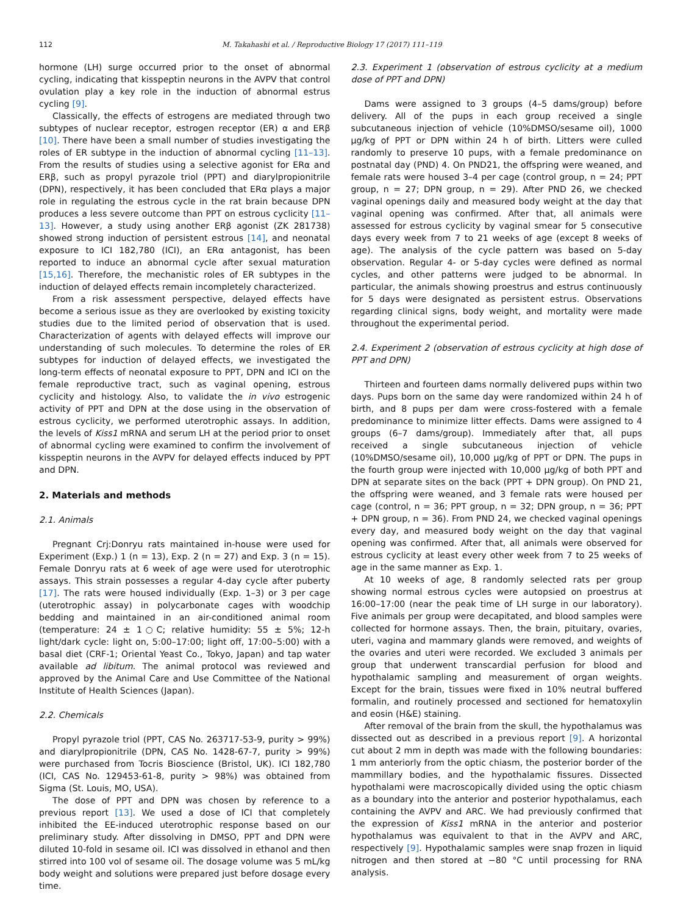112 M. Takahashi et al. / Reproductive Biology 17 (2017) 111–119
hormone (LH) surge occurred prior to the onset of abnormal cycling, indicating that kisspeptin neurons in the AVPV that control ovulation play a key role in the induction of abnormal estrus cycling [9].
Classically, the effects of estrogens are mediated through two subtypes of nuclear receptor, estrogen receptor (ER) α and ERβ [10]. There have been a small number of studies investigating the roles of ER subtype in the induction of abnormal cycling [11–13]. From the results of studies using a selective agonist for ERα and ERβ, such as propyl pyrazole triol (PPT) and diarylpropionitrile (DPN), respectively, it has been concluded that ERα plays a major role in regulating the estrous cycle in the rat brain because DPN produces a less severe outcome than PPT on estrous cyclicity [11–13]. However, a study using another ERβ agonist (ZK 281738) showed strong induction of persistent estrous [14], and neonatal exposure to ICI 182,780 (ICI), an ERα antagonist, has been reported to induce an abnormal cycle after sexual maturation [15,16]. Therefore, the mechanistic roles of ER subtypes in the induction of delayed effects remain incompletely characterized.
From a risk assessment perspective, delayed effects have become a serious issue as they are overlooked by existing toxicity studies due to the limited period of observation that is used. Characterization of agents with delayed effects will improve our understanding of such molecules. To determine the roles of ER subtypes for induction of delayed effects, we investigated the long-term effects of neonatal exposure to PPT, DPN and ICI on the female reproductive tract, such as vaginal opening, estrous cyclicity and histology. Also, to validate the in vivo estrogenic activity of PPT and DPN at the dose using in the observation of estrous cyclicity, we performed uterotrophic assays. In addition, the levels of Kiss1 mRNA and serum LH at the period prior to onset of abnormal cycling were examined to confirm the involvement of kisspeptin neurons in the AVPV for delayed effects induced by PPT and DPN.
2. Materials and methods
2.1. Animals
Pregnant Crj:Donryu rats maintained in-house were used for Experiment (Exp.) 1 (n = 13), Exp. 2 (n = 27) and Exp. 3 (n = 15). Female Donryu rats at 6 week of age were used for uterotrophic assays. This strain possesses a regular 4-day cycle after puberty [17]. The rats were housed individually (Exp. 1–3) or 3 per cage (uterotrophic assay) in polycarbonate cages with woodchip bedding and maintained in an air-conditioned animal room (temperature: 24 ± 1○C; relative humidity: 55 ± 5%; 12-h light/dark cycle: light on, 5:00–17:00; light off, 17:00–5:00) with a basal diet (CRF-1; Oriental Yeast Co., Tokyo, Japan) and tap water available ad libitum. The animal protocol was reviewed and approved by the Animal Care and Use Committee of the National Institute of Health Sciences (Japan).
2.2. Chemicals
Propyl pyrazole triol (PPT, CAS No. 263717-53-9, purity > 99%) and diarylpropionitrile (DPN, CAS No. 1428-67-7, purity > 99%) were purchased from Tocris Bioscience (Bristol, UK). ICI 182,780 (ICI, CAS No. 129453-61-8, purity > 98%) was obtained from Sigma (St. Louis, MO, USA).
The dose of PPT and DPN was chosen by reference to a previous report [13]. We used a dose of ICI that completely inhibited the EE-induced uterotrophic response based on our preliminary study. After dissolving in DMSO, PPT and DPN were diluted 10-fold in sesame oil. ICI was dissolved in ethanol and then stirred into 100 vol of sesame oil. The dosage volume was 5 mL/kg body weight and solutions were prepared just before dosage every time.
2.3. Experiment 1 (observation of estrous cyclicity at a medium dose of PPT and DPN)
Dams were assigned to 3 groups (4–5 dams/group) before delivery. All of the pups in each group received a single subcutaneous injection of vehicle (10%DMSO/sesame oil), 1000 μg/kg of PPT or DPN within 24 h of birth. Litters were culled randomly to preserve 10 pups, with a female predominance on postnatal day (PND) 4. On PND21, the offspring were weaned, and female rats were housed 3–4 per cage (control group, n = 24; PPT group, n = 27; DPN group, n = 29). After PND 26, we checked vaginal openings daily and measured body weight at the day that vaginal opening was confirmed. After that, all animals were assessed for estrous cyclicity by vaginal smear for 5 consecutive days every week from 7 to 21 weeks of age (except 8 weeks of age). The analysis of the cycle pattern was based on 5-day observation. Regular 4- or 5-day cycles were defined as normal cycles, and other patterns were judged to be abnormal. In particular, the animals showing proestrus and estrus continuously for 5 days were designated as persistent estrus. Observations regarding clinical signs, body weight, and mortality were made throughout the experimental period.
2.4. Experiment 2 (observation of estrous cyclicity at high dose of PPT and DPN)
Thirteen and fourteen dams normally delivered pups within two days. Pups born on the same day were randomized within 24 h of birth, and 8 pups per dam were cross-fostered with a female predominance to minimize litter effects. Dams were assigned to 4 groups (6–7 dams/group). Immediately after that, all pups received a single subcutaneous injection of vehicle (10%DMSO/sesame oil), 10,000 μg/kg of PPT or DPN. The pups in the fourth group were injected with 10,000 μg/kg of both PPT and DPN at separate sites on the back (PPT + DPN group). On PND 21, the offspring were weaned, and 3 female rats were housed per cage (control, n = 36; PPT group, n = 32; DPN group, n = 36; PPT + DPN group, n = 36). From PND 24, we checked vaginal openings every day, and measured body weight on the day that vaginal opening was confirmed. After that, all animals were observed for estrous cyclicity at least every other week from 7 to 25 weeks of age in the same manner as Exp. 1.
At 10 weeks of age, 8 randomly selected rats per group showing normal estrous cycles were autopsied on proestrus at 16:00–17:00 (near the peak time of LH surge in our laboratory). Five animals per group were decapitated, and blood samples were collected for hormone assays. Then, the brain, pituitary, ovaries, uteri, vagina and mammary glands were removed, and weights of the ovaries and uteri were recorded. We excluded 3 animals per group that underwent transcardial perfusion for blood and hypothalamic sampling and measurement of organ weights. Except for the brain, tissues were fixed in 10% neutral buffered formalin, and routinely processed and sectioned for hematoxylin and eosin (H&E) staining.
After removal of the brain from the skull, the hypothalamus was dissected out as described in a previous report [9]. A horizontal cut about 2 mm in depth was made with the following boundaries: 1 mm anteriorly from the optic chiasm, the posterior border of the mammillary bodies, and the hypothalamic fissures. Dissected hypothalami were macroscopically divided using the optic chiasm as a boundary into the anterior and posterior hypothalamus, each containing the AVPV and ARC. We had previously confirmed that the expression of Kiss1 mRNA in the anterior and posterior hypothalamus was equivalent to that in the AVPV and ARC, respectively [9]. Hypothalamic samples were snap frozen in liquid nitrogen and then stored at −80 °C until processing for RNA analysis.